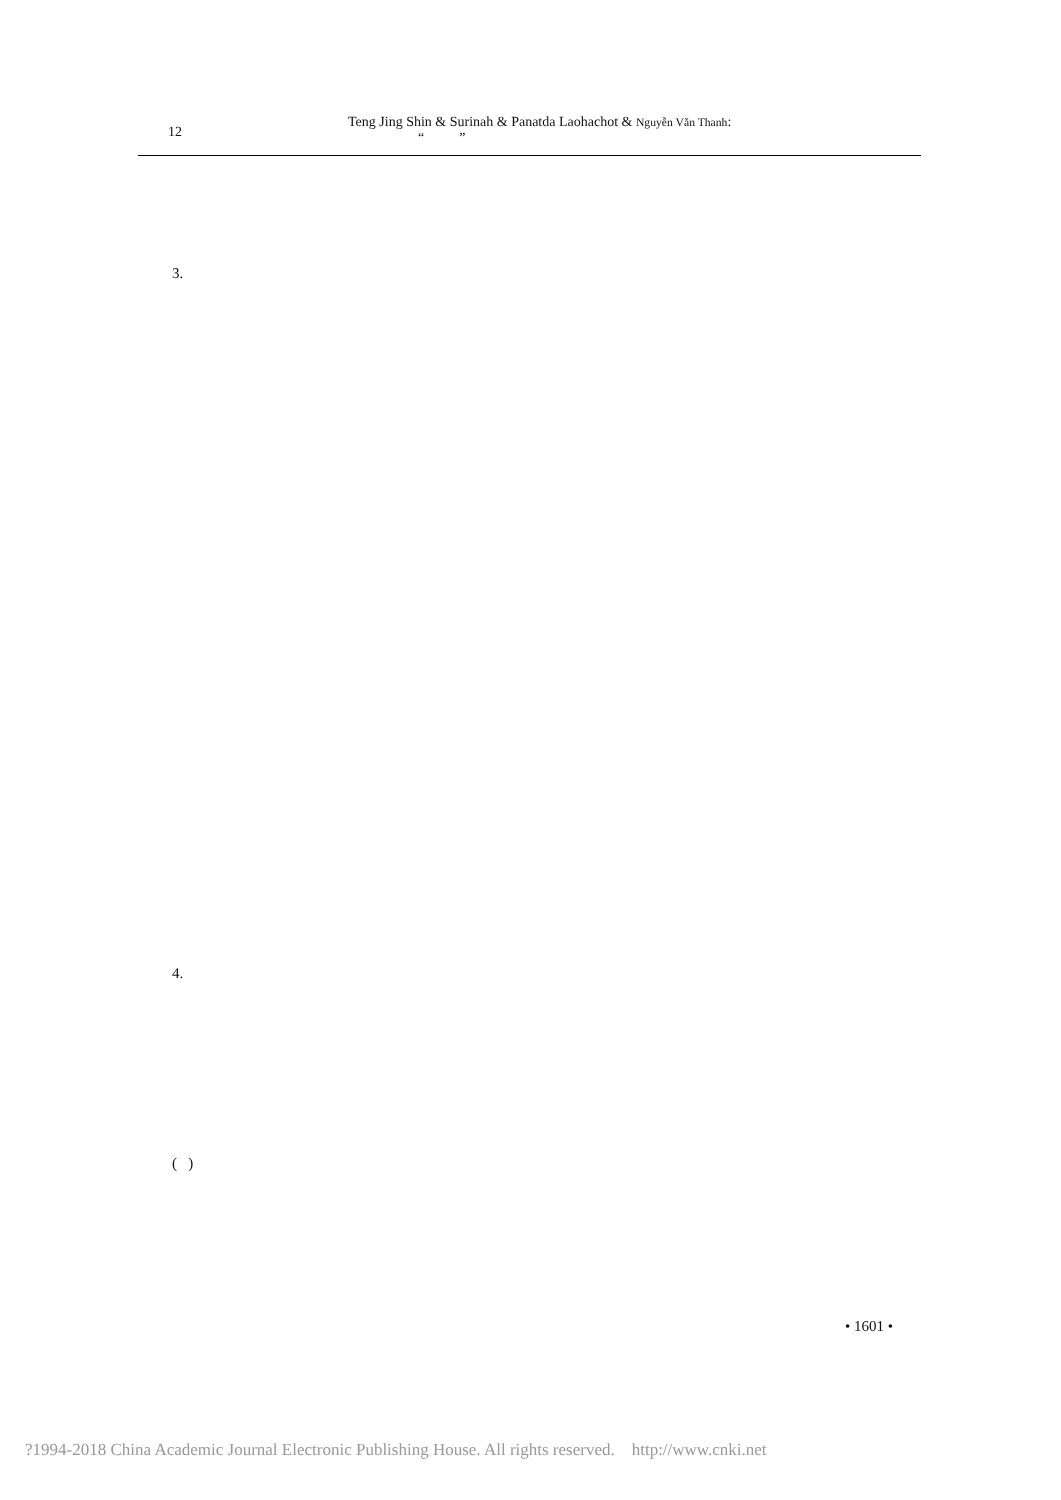12
Teng Jing Shin & Surinah & Panatda Laohachot & Nguyễn Văn Thanh:
“ ”
3.
4.
( )
• 1601 •
?1994-2018 China Academic Journal Electronic Publishing House. All rights reserved. http://www.cnki.net